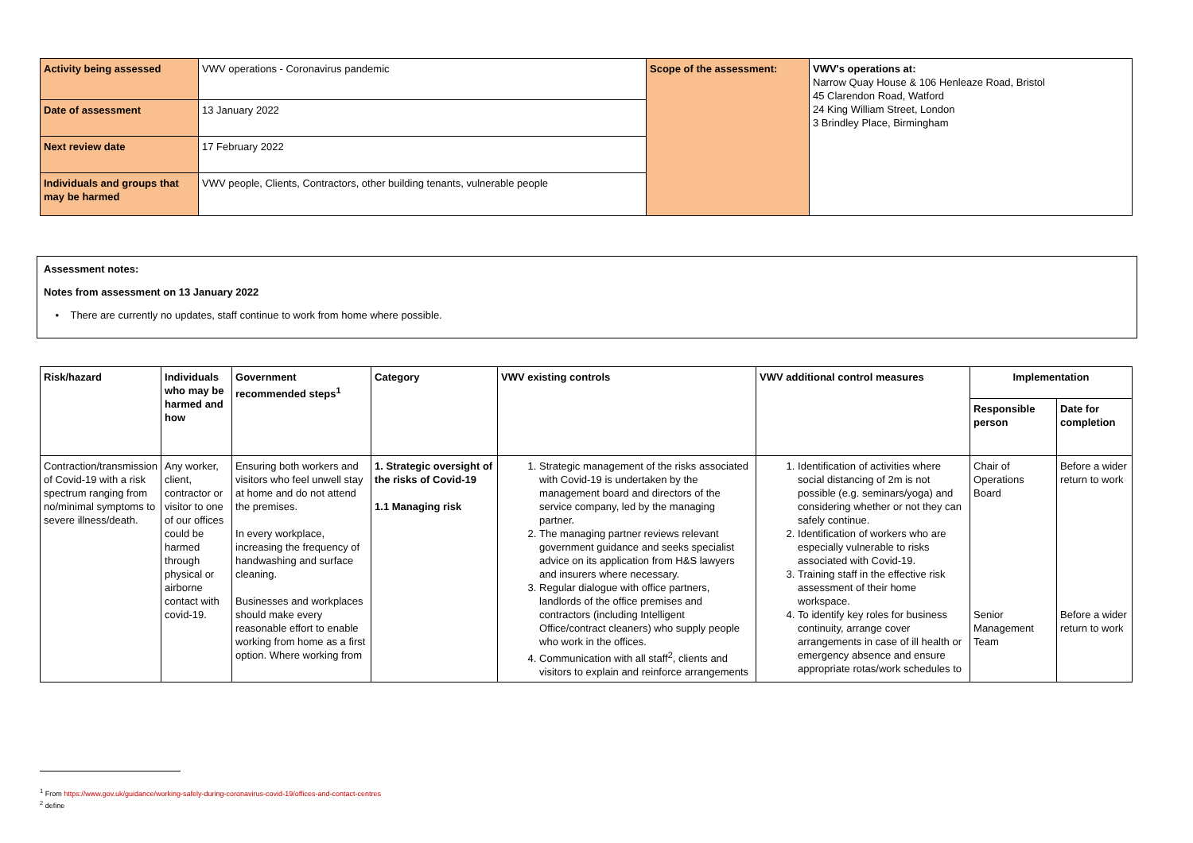| Activity being assessed | VWV operations - Coronavirus pandemic | Scope of the assessment: | VWV's operations at: Narrow Quay House & 106 Henleaze Road, Bristol 45 Clarendon Road, Watford 24 King William Street, London 3 Brindley Place, Birmingham |
| Date of assessment | 13 January 2022 | | |
| Next review date | 17 February 2022 | | |
| Individuals and groups that may be harmed | VWV people, Clients, Contractors, other building tenants, vulnerable people | | |
Assessment notes:
Notes from assessment on 13 January 2022
• There are currently no updates, staff continue to work from home where possible.
| Risk/hazard | Individuals who may be harmed and how | Government recommended steps<sup>1</sup> | Category | VWV existing controls | VWV additional control measures | Implementation | |
| --- | --- | --- | --- | --- | --- | --- | --- |
| | | | | | | Responsible person | Date for completion |
| Contraction/transmission of Covid-19 with a risk spectrum ranging from no/minimal symptoms to severe illness/death. | Any worker, client, contractor or visitor to one of our offices could be harmed through physical or airborne contact with covid-19. | Ensuring both workers and visitors who feel unwell stay at home and do not attend the premises. In every workplace, increasing the frequency of handwashing and surface cleaning. Businesses and workplaces should make every reasonable effort to enable working from home as a first option. Where working from | 1. Strategic oversight of the risks of Covid-19 1.1 Managing risk | 1. Strategic management of the risks associated with Covid-19 is undertaken by the management board and directors of the service company, led by the managing partner. 2. The managing partner reviews relevant government guidance and seeks specialist advice on its application from H&S lawyers and insurers where necessary. 3. Regular dialogue with office partners, landlords of the office premises and contractors (including Intelligent Office/contract cleaners) who supply people who work in the offices. 4. Communication with all staff<sup>2</sup>, clients and visitors to explain and reinforce arrangements | 1. Identification of activities where social distancing of 2m is not possible (e.g. seminars/yoga) and considering whether or not they can safely continue. 2. Identification of workers who are especially vulnerable to risks associated with Covid-19. 3. Training staff in the effective risk assessment of their home workspace. 4. To identify key roles for business continuity, arrange cover arrangements in case of ill health or emergency absence and ensure appropriate rotas/work schedules to | Chair of Operations Board Senior Management Team | Before a wider return to work Before a wider return to work |
<sup>1</sup> From https://www.gov.uk/guidance/working-safely-during-coronavirus-covid-19/offices-and-contact-centres
<sup>2</sup> define